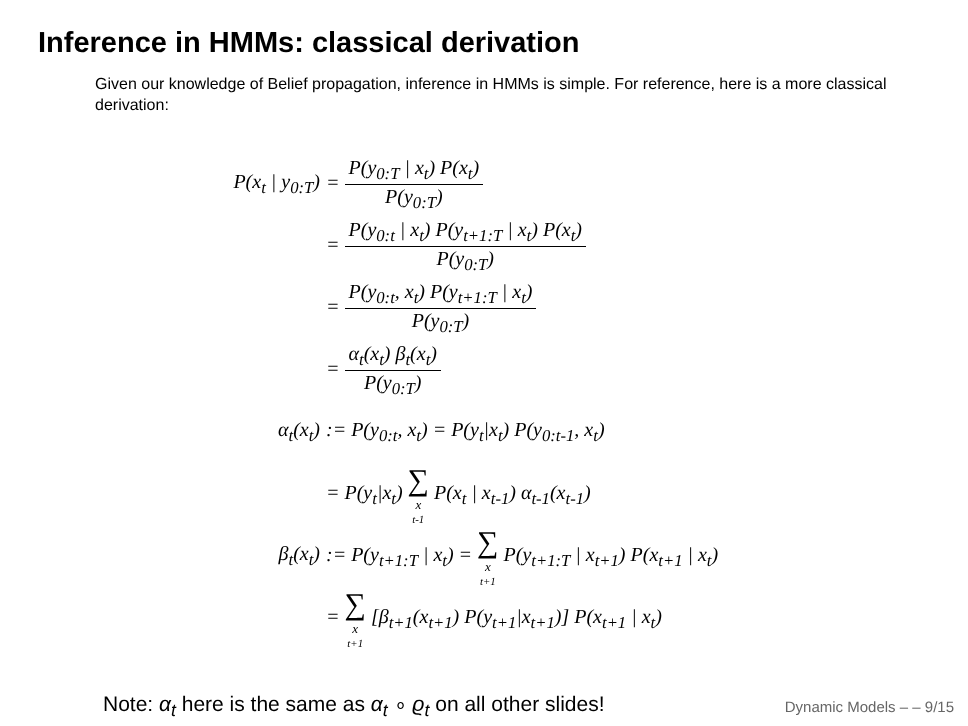Inference in HMMs: classical derivation
Given our knowledge of Belief propagation, inference in HMMs is simple. For reference, here is a more classical derivation:
P(x<sub>t</sub> | y<sub>0:T</sub>) = P(y<sub>0:T</sub> | x<sub>t</sub>) P(x<sub>t</sub>) P(y<sub>0:T</sub>)
= P(y<sub>0:t</sub> | x<sub>t</sub>) P(y<sub>t+1:T</sub> | x<sub>t</sub>) P(x<sub>t</sub>) P(y<sub>0:T</sub>)
= P(y<sub>0:t</sub>, x<sub>t</sub>) P(y<sub>t+1:T</sub> | x<sub>t</sub>) P(y<sub>0:T</sub>)
= α<sub>t</sub>(x<sub>t</sub>) β<sub>t</sub>(x<sub>t</sub>) P(y<sub>0:T</sub>)
α<sub>t</sub>(x<sub>t</sub>)
:= P(y<sub>0:t</sub>, x<sub>t</sub>) = P(y<sub>t</sub>|x<sub>t</sub>) P(y<sub>0:t-1</sub>, x<sub>t</sub>)
= P(y<sub>t</sub>|x<sub>t</sub>) ∑ x<sub>t-1</sub> P(x<sub>t</sub> | x<sub>t-1</sub>) α<sub>t-1</sub>(x<sub>t-1</sub>)
β<sub>t</sub>(x<sub>t</sub>)
:= P(y<sub>t+1:T</sub> | x<sub>t</sub>) = ∑ x<sub>t+1</sub> P(y<sub>t+1:T</sub> | x<sub>t+1</sub>) P(x<sub>t+1</sub> | x<sub>t</sub>)
= ∑ x<sub>t+1</sub> [β<sub>t+1</sub>(x<sub>t+1</sub>) P(y<sub>t+1</sub>|x<sub>t+1</sub>)] P(x<sub>t+1</sub> | x<sub>t</sub>)
Note: α<sub>t</sub> here is the same as α<sub>t</sub> ∘ ϱ<sub>t</sub> on all other slides!
Dynamic Models – – 9/15